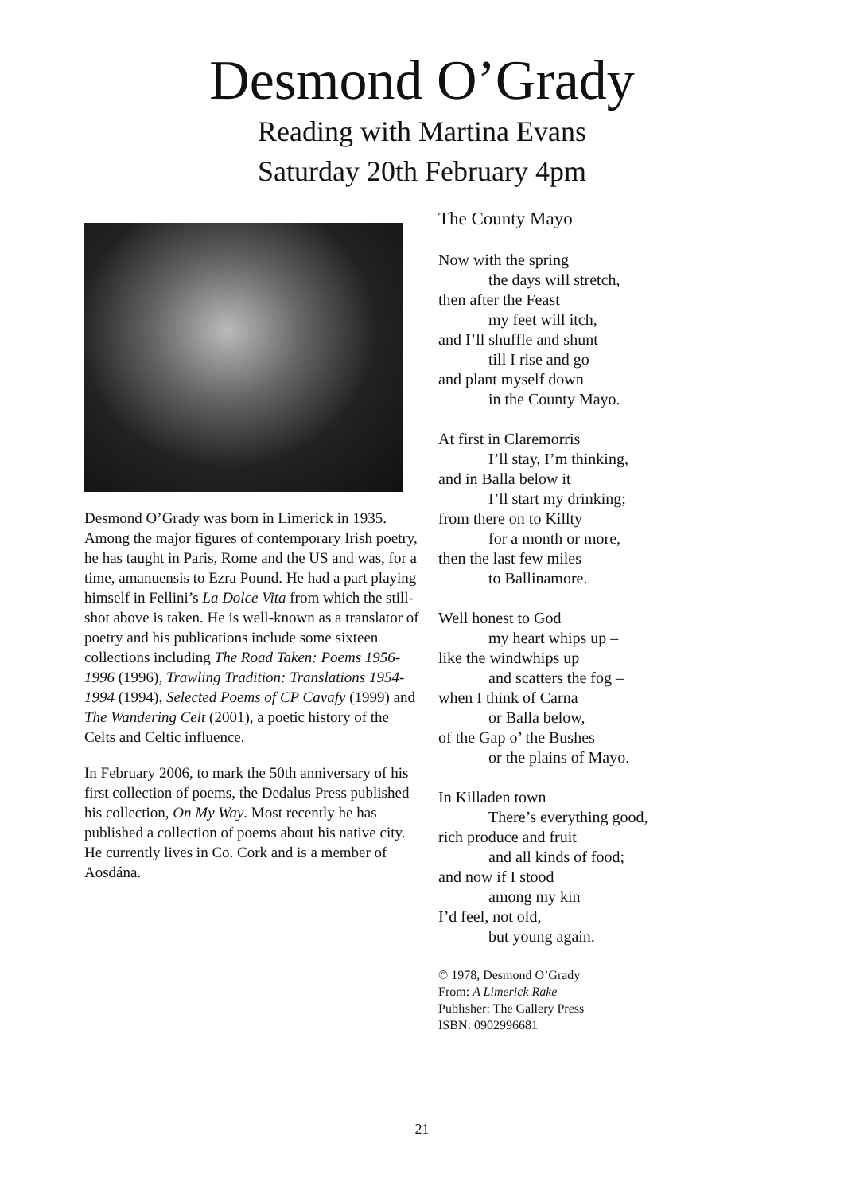Desmond O’Grady
Reading with Martina Evans
Saturday 20th February 4pm
Desmond O’Grady was born in Limerick in 1935. Among the major figures of contemporary Irish poetry, he has taught in Paris, Rome and the US and was, for a time, amanuensis to Ezra Pound. He had a part playing himself in Fellini’s La Dolce Vita from which the still-shot above is taken. He is well-known as a translator of poetry and his publications include some sixteen collections including The Road Taken: Poems 1956-1996 (1996), Trawling Tradition: Translations 1954-1994 (1994), Selected Poems of CP Cavafy (1999) and The Wandering Celt (2001), a poetic history of the Celts and Celtic influence.
In February 2006, to mark the 50th anniversary of his first collection of poems, the Dedalus Press published his collection, On My Way. Most recently he has published a collection of poems about his native city. He currently lives in Co. Cork and is a member of Aosdána.
The County Mayo
Now with the spring
the days will stretch,
then after the Feast
my feet will itch,
and I’ll shuffle and shunt
till I rise and go
and plant myself down
in the County Mayo.
At first in Claremorris
I’ll stay, I’m thinking,
and in Balla below it
I’ll start my drinking;
from there on to Killty
for a month or more,
then the last few miles
to Ballinamore.
Well honest to God
my heart whips up –
like the windwhips up
and scatters the fog –
when I think of Carna
or Balla below,
of the Gap o’ the Bushes
or the plains of Mayo.
In Killaden town
There’s everything good,
rich produce and fruit
and all kinds of food;
and now if I stood
among my kin
I’d feel, not old,
but young again.
© 1978, Desmond O’Grady
From: A Limerick Rake
Publisher: The Gallery Press
ISBN: 0902996681
21